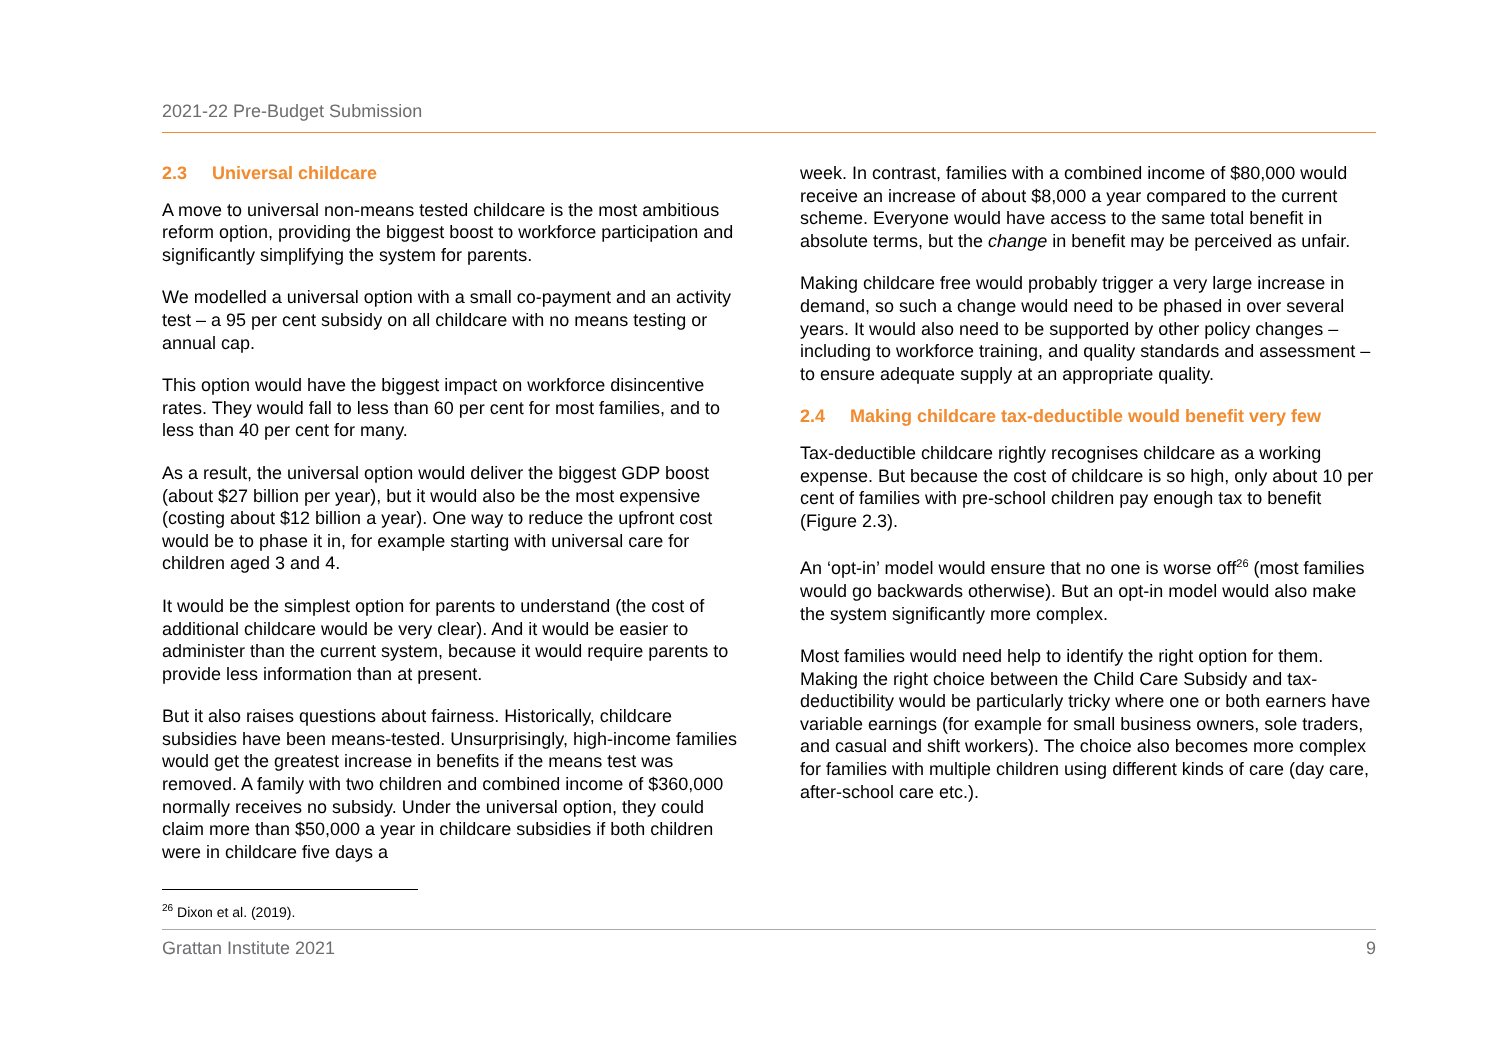2021-22 Pre-Budget Submission
2.3 Universal childcare
A move to universal non-means tested childcare is the most ambitious reform option, providing the biggest boost to workforce participation and significantly simplifying the system for parents.
We modelled a universal option with a small co-payment and an activity test – a 95 per cent subsidy on all childcare with no means testing or annual cap.
This option would have the biggest impact on workforce disincentive rates. They would fall to less than 60 per cent for most families, and to less than 40 per cent for many.
As a result, the universal option would deliver the biggest GDP boost (about $27 billion per year), but it would also be the most expensive (costing about $12 billion a year). One way to reduce the upfront cost would be to phase it in, for example starting with universal care for children aged 3 and 4.
It would be the simplest option for parents to understand (the cost of additional childcare would be very clear). And it would be easier to administer than the current system, because it would require parents to provide less information than at present.
But it also raises questions about fairness. Historically, childcare subsidies have been means-tested. Unsurprisingly, high-income families would get the greatest increase in benefits if the means test was removed. A family with two children and combined income of $360,000 normally receives no subsidy. Under the universal option, they could claim more than $50,000 a year in childcare subsidies if both children were in childcare five days a
week. In contrast, families with a combined income of $80,000 would receive an increase of about $8,000 a year compared to the current scheme. Everyone would have access to the same total benefit in absolute terms, but the change in benefit may be perceived as unfair.
Making childcare free would probably trigger a very large increase in demand, so such a change would need to be phased in over several years. It would also need to be supported by other policy changes – including to workforce training, and quality standards and assessment – to ensure adequate supply at an appropriate quality.
2.4 Making childcare tax-deductible would benefit very few
Tax-deductible childcare rightly recognises childcare as a working expense. But because the cost of childcare is so high, only about 10 per cent of families with pre-school children pay enough tax to benefit (Figure 2.3).
An ‘opt-in’ model would ensure that no one is worse off<sup>26</sup> (most families would go backwards otherwise). But an opt-in model would also make the system significantly more complex.
Most families would need help to identify the right option for them. Making the right choice between the Child Care Subsidy and tax-deductibility would be particularly tricky where one or both earners have variable earnings (for example for small business owners, sole traders, and casual and shift workers). The choice also becomes more complex for families with multiple children using different kinds of care (day care, after-school care etc.).
<sup>26</sup> Dixon et al. (2019).
Grattan Institute 2021 9